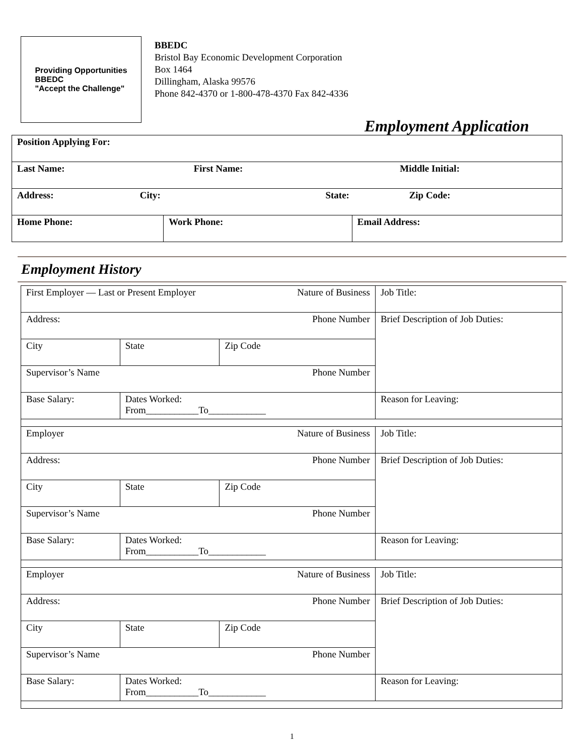Providing Opportunities
BBEDC
"Accept the Challenge"
BBEDC
Bristol Bay Economic Development Corporation
Box 1464
Dillingham, Alaska 99576
Phone 842-4370 or 1-800-478-4370 Fax 842-4336
Employment Application
| Position Applying For: | | | | | |
| Last Name: | | First Name: | | Middle Initial: | |
| Address: | City: | | State: | | Zip Code: |
| Home Phone: | | Work Phone: | | Email Address: | |
Employment History
| First Employer — Last or Present Employer Nature of Business | | | Job Title: |
| Address: Phone Number | | | Brief Description of Job Duties: |
| City | State | Zip Code | |
| Supervisor’s Name Phone Number | | | |
| Base Salary: | Dates Worked: From___________To____________ | | Reason for Leaving: |
| Employer Nature of Business | | | Job Title: |
| Address: Phone Number | | | Brief Description of Job Duties: |
| City | State | Zip Code | |
| Supervisor’s Name Phone Number | | | |
| Base Salary: | Dates Worked: From___________To____________ | | Reason for Leaving: |
| Employer Nature of Business | | | Job Title: |
| Address: Phone Number | | | Brief Description of Job Duties: |
| City | State | Zip Code | |
| Supervisor’s Name Phone Number | | | |
| Base Salary: | Dates Worked: From___________To____________ | | Reason for Leaving: |
1